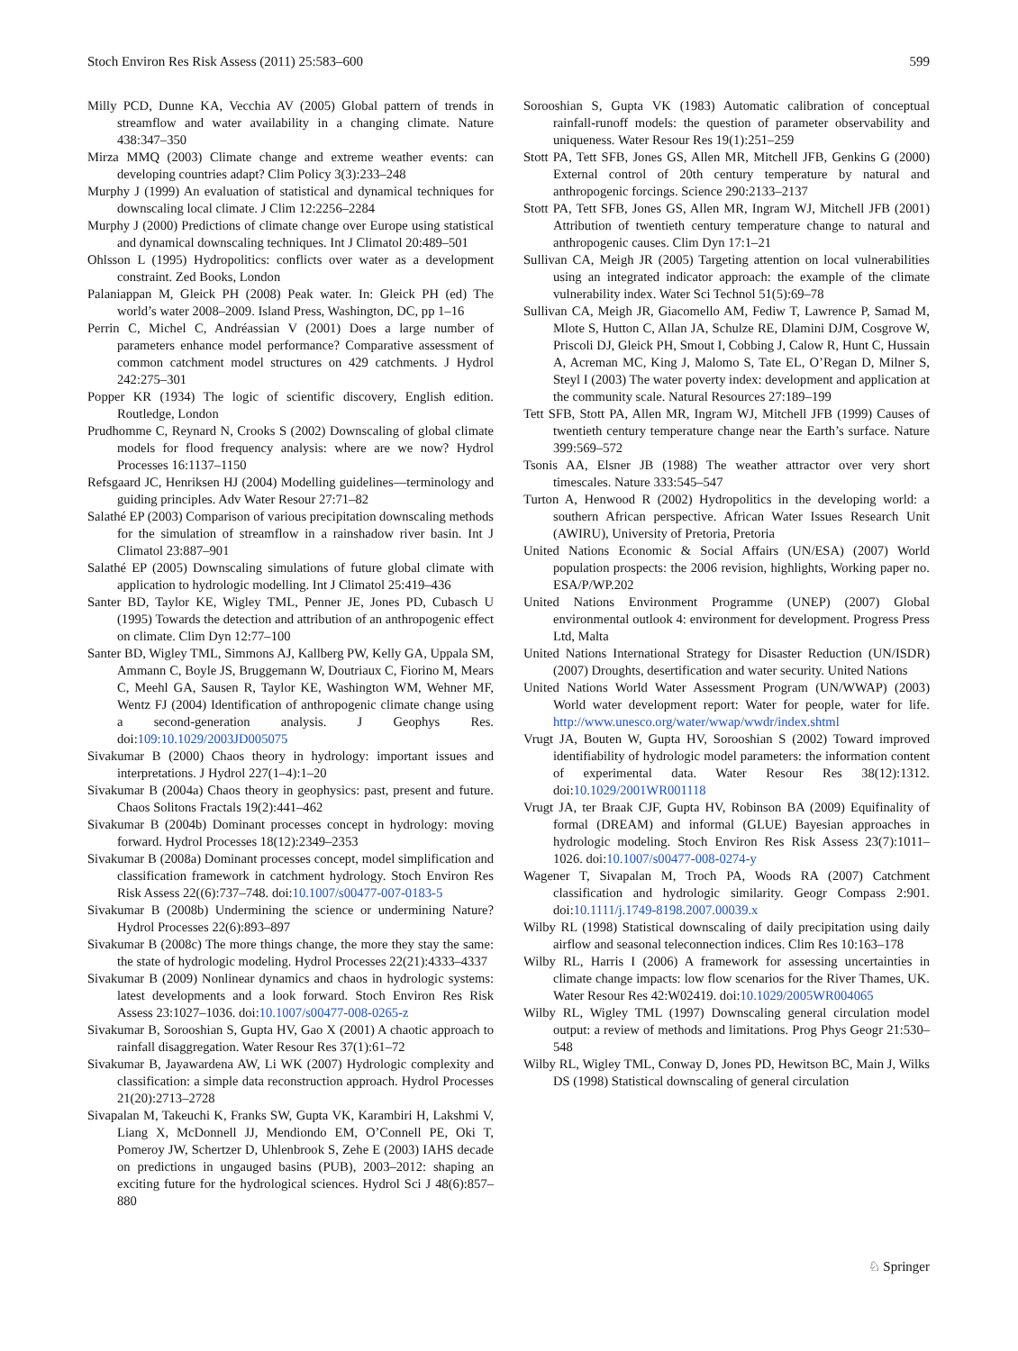Stoch Environ Res Risk Assess (2011) 25:583–600 599
Milly PCD, Dunne KA, Vecchia AV (2005) Global pattern of trends in streamflow and water availability in a changing climate. Nature 438:347–350
Mirza MMQ (2003) Climate change and extreme weather events: can developing countries adapt? Clim Policy 3(3):233–248
Murphy J (1999) An evaluation of statistical and dynamical techniques for downscaling local climate. J Clim 12:2256–2284
Murphy J (2000) Predictions of climate change over Europe using statistical and dynamical downscaling techniques. Int J Climatol 20:489–501
Ohlsson L (1995) Hydropolitics: conflicts over water as a development constraint. Zed Books, London
Palaniappan M, Gleick PH (2008) Peak water. In: Gleick PH (ed) The world’s water 2008–2009. Island Press, Washington, DC, pp 1–16
Perrin C, Michel C, Andréassian V (2001) Does a large number of parameters enhance model performance? Comparative assessment of common catchment model structures on 429 catchments. J Hydrol 242:275–301
Popper KR (1934) The logic of scientific discovery, English edition. Routledge, London
Prudhomme C, Reynard N, Crooks S (2002) Downscaling of global climate models for flood frequency analysis: where are we now? Hydrol Processes 16:1137–1150
Refsgaard JC, Henriksen HJ (2004) Modelling guidelines—terminology and guiding principles. Adv Water Resour 27:71–82
Salathé EP (2003) Comparison of various precipitation downscaling methods for the simulation of streamflow in a rainshadow river basin. Int J Climatol 23:887–901
Salathé EP (2005) Downscaling simulations of future global climate with application to hydrologic modelling. Int J Climatol 25:419–436
Santer BD, Taylor KE, Wigley TML, Penner JE, Jones PD, Cubasch U (1995) Towards the detection and attribution of an anthropogenic effect on climate. Clim Dyn 12:77–100
Santer BD, Wigley TML, Simmons AJ, Kallberg PW, Kelly GA, Uppala SM, Ammann C, Boyle JS, Bruggemann W, Doutriaux C, Fiorino M, Mears C, Meehl GA, Sausen R, Taylor KE, Washington WM, Wehner MF, Wentz FJ (2004) Identification of anthropogenic climate change using a second-generation analysis. J Geophys Res. doi:109:10.1029/2003JD005075
Sivakumar B (2000) Chaos theory in hydrology: important issues and interpretations. J Hydrol 227(1–4):1–20
Sivakumar B (2004a) Chaos theory in geophysics: past, present and future. Chaos Solitons Fractals 19(2):441–462
Sivakumar B (2004b) Dominant processes concept in hydrology: moving forward. Hydrol Processes 18(12):2349–2353
Sivakumar B (2008a) Dominant processes concept, model simplification and classification framework in catchment hydrology. Stoch Environ Res Risk Assess 22((6):737–748. doi:10.1007/s00477-007-0183-5
Sivakumar B (2008b) Undermining the science or undermining Nature? Hydrol Processes 22(6):893–897
Sivakumar B (2008c) The more things change, the more they stay the same: the state of hydrologic modeling. Hydrol Processes 22(21):4333–4337
Sivakumar B (2009) Nonlinear dynamics and chaos in hydrologic systems: latest developments and a look forward. Stoch Environ Res Risk Assess 23:1027–1036. doi:10.1007/s00477-008-0265-z
Sivakumar B, Sorooshian S, Gupta HV, Gao X (2001) A chaotic approach to rainfall disaggregation. Water Resour Res 37(1):61–72
Sivakumar B, Jayawardena AW, Li WK (2007) Hydrologic complexity and classification: a simple data reconstruction approach. Hydrol Processes 21(20):2713–2728
Sivapalan M, Takeuchi K, Franks SW, Gupta VK, Karambiri H, Lakshmi V, Liang X, McDonnell JJ, Mendiondo EM, O’Connell PE, Oki T, Pomeroy JW, Schertzer D, Uhlenbrook S, Zehe E (2003) IAHS decade on predictions in ungauged basins (PUB), 2003–2012: shaping an exciting future for the hydrological sciences. Hydrol Sci J 48(6):857–880
Sorooshian S, Gupta VK (1983) Automatic calibration of conceptual rainfall-runoff models: the question of parameter observability and uniqueness. Water Resour Res 19(1):251–259
Stott PA, Tett SFB, Jones GS, Allen MR, Mitchell JFB, Genkins G (2000) External control of 20th century temperature by natural and anthropogenic forcings. Science 290:2133–2137
Stott PA, Tett SFB, Jones GS, Allen MR, Ingram WJ, Mitchell JFB (2001) Attribution of twentieth century temperature change to natural and anthropogenic causes. Clim Dyn 17:1–21
Sullivan CA, Meigh JR (2005) Targeting attention on local vulnerabilities using an integrated indicator approach: the example of the climate vulnerability index. Water Sci Technol 51(5):69–78
Sullivan CA, Meigh JR, Giacomello AM, Fediw T, Lawrence P, Samad M, Mlote S, Hutton C, Allan JA, Schulze RE, Dlamini DJM, Cosgrove W, Priscoli DJ, Gleick PH, Smout I, Cobbing J, Calow R, Hunt C, Hussain A, Acreman MC, King J, Malomo S, Tate EL, O’Regan D, Milner S, Steyl I (2003) The water poverty index: development and application at the community scale. Natural Resources 27:189–199
Tett SFB, Stott PA, Allen MR, Ingram WJ, Mitchell JFB (1999) Causes of twentieth century temperature change near the Earth’s surface. Nature 399:569–572
Tsonis AA, Elsner JB (1988) The weather attractor over very short timescales. Nature 333:545–547
Turton A, Henwood R (2002) Hydropolitics in the developing world: a southern African perspective. African Water Issues Research Unit (AWIRU), University of Pretoria, Pretoria
United Nations Economic & Social Affairs (UN/ESA) (2007) World population prospects: the 2006 revision, highlights, Working paper no. ESA/P/WP.202
United Nations Environment Programme (UNEP) (2007) Global environmental outlook 4: environment for development. Progress Press Ltd, Malta
United Nations International Strategy for Disaster Reduction (UN/ISDR) (2007) Droughts, desertification and water security. United Nations
United Nations World Water Assessment Program (UN/WWAP) (2003) World water development report: Water for people, water for life. http://www.unesco.org/water/wwap/wwdr/index.shtml
Vrugt JA, Bouten W, Gupta HV, Sorooshian S (2002) Toward improved identifiability of hydrologic model parameters: the information content of experimental data. Water Resour Res 38(12):1312. doi:10.1029/2001WR001118
Vrugt JA, ter Braak CJF, Gupta HV, Robinson BA (2009) Equifinality of formal (DREAM) and informal (GLUE) Bayesian approaches in hydrologic modeling. Stoch Environ Res Risk Assess 23(7):1011–1026. doi:10.1007/s00477-008-0274-y
Wagener T, Sivapalan M, Troch PA, Woods RA (2007) Catchment classification and hydrologic similarity. Geogr Compass 2:901. doi:10.1111/j.1749-8198.2007.00039.x
Wilby RL (1998) Statistical downscaling of daily precipitation using daily airflow and seasonal teleconnection indices. Clim Res 10:163–178
Wilby RL, Harris I (2006) A framework for assessing uncertainties in climate change impacts: low flow scenarios for the River Thames, UK. Water Resour Res 42:W02419. doi:10.1029/2005WR004065
Wilby RL, Wigley TML (1997) Downscaling general circulation model output: a review of methods and limitations. Prog Phys Geogr 21:530–548
Wilby RL, Wigley TML, Conway D, Jones PD, Hewitson BC, Main J, Wilks DS (1998) Statistical downscaling of general circulation
♘ Springer